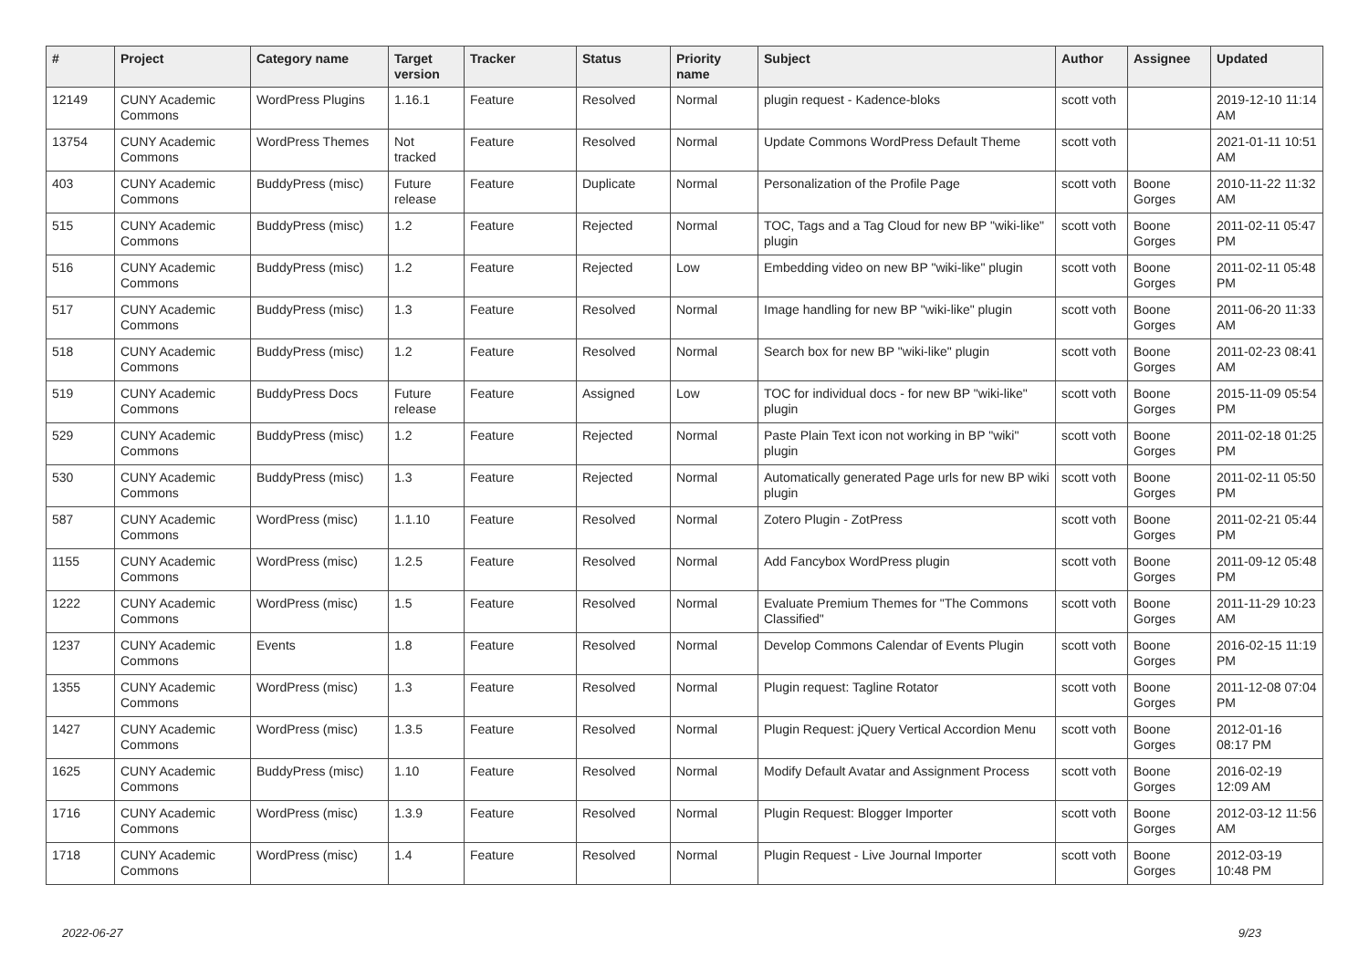| # | Project | Category name | Target version | Tracker | Status | Priority name | Subject | Author | Assignee | Updated |
| --- | --- | --- | --- | --- | --- | --- | --- | --- | --- | --- |
| 12149 | CUNY Academic Commons | WordPress Plugins | 1.16.1 | Feature | Resolved | Normal | plugin request - Kadence-bloks | scott voth | | 2019-12-10 11:14 AM |
| 13754 | CUNY Academic Commons | WordPress Themes | Not tracked | Feature | Resolved | Normal | Update Commons WordPress Default Theme | scott voth | | 2021-01-11 10:51 AM |
| 403 | CUNY Academic Commons | BuddyPress (misc) | Future release | Feature | Duplicate | Normal | Personalization of the Profile Page | scott voth | Boone Gorges | 2010-11-22 11:32 AM |
| 515 | CUNY Academic Commons | BuddyPress (misc) | 1.2 | Feature | Rejected | Normal | TOC, Tags and a Tag Cloud for new BP "wiki-like" plugin | scott voth | Boone Gorges | 2011-02-11 05:47 PM |
| 516 | CUNY Academic Commons | BuddyPress (misc) | 1.2 | Feature | Rejected | Low | Embedding video on new BP "wiki-like" plugin | scott voth | Boone Gorges | 2011-02-11 05:48 PM |
| 517 | CUNY Academic Commons | BuddyPress (misc) | 1.3 | Feature | Resolved | Normal | Image handling for new BP "wiki-like" plugin | scott voth | Boone Gorges | 2011-06-20 11:33 AM |
| 518 | CUNY Academic Commons | BuddyPress (misc) | 1.2 | Feature | Resolved | Normal | Search box for new BP "wiki-like" plugin | scott voth | Boone Gorges | 2011-02-23 08:41 AM |
| 519 | CUNY Academic Commons | BuddyPress Docs | Future release | Feature | Assigned | Low | TOC for individual docs - for new BP "wiki-like" plugin | scott voth | Boone Gorges | 2015-11-09 05:54 PM |
| 529 | CUNY Academic Commons | BuddyPress (misc) | 1.2 | Feature | Rejected | Normal | Paste Plain Text icon not working in BP "wiki" plugin | scott voth | Boone Gorges | 2011-02-18 01:25 PM |
| 530 | CUNY Academic Commons | BuddyPress (misc) | 1.3 | Feature | Rejected | Normal | Automatically generated Page urls for new BP wiki plugin | scott voth | Boone Gorges | 2011-02-11 05:50 PM |
| 587 | CUNY Academic Commons | WordPress (misc) | 1.1.10 | Feature | Resolved | Normal | Zotero Plugin - ZotPress | scott voth | Boone Gorges | 2011-02-21 05:44 PM |
| 1155 | CUNY Academic Commons | WordPress (misc) | 1.2.5 | Feature | Resolved | Normal | Add Fancybox WordPress plugin | scott voth | Boone Gorges | 2011-09-12 05:48 PM |
| 1222 | CUNY Academic Commons | WordPress (misc) | 1.5 | Feature | Resolved | Normal | Evaluate Premium Themes for "The Commons Classified" | scott voth | Boone Gorges | 2011-11-29 10:23 AM |
| 1237 | CUNY Academic Commons | Events | 1.8 | Feature | Resolved | Normal | Develop Commons Calendar of Events Plugin | scott voth | Boone Gorges | 2016-02-15 11:19 PM |
| 1355 | CUNY Academic Commons | WordPress (misc) | 1.3 | Feature | Resolved | Normal | Plugin request: Tagline Rotator | scott voth | Boone Gorges | 2011-12-08 07:04 PM |
| 1427 | CUNY Academic Commons | WordPress (misc) | 1.3.5 | Feature | Resolved | Normal | Plugin Request: jQuery Vertical Accordion Menu | scott voth | Boone Gorges | 2012-01-16 08:17 PM |
| 1625 | CUNY Academic Commons | BuddyPress (misc) | 1.10 | Feature | Resolved | Normal | Modify Default Avatar and Assignment Process | scott voth | Boone Gorges | 2016-02-19 12:09 AM |
| 1716 | CUNY Academic Commons | WordPress (misc) | 1.3.9 | Feature | Resolved | Normal | Plugin Request: Blogger Importer | scott voth | Boone Gorges | 2012-03-12 11:56 AM |
| 1718 | CUNY Academic Commons | WordPress (misc) | 1.4 | Feature | Resolved | Normal | Plugin Request - Live Journal Importer | scott voth | Boone Gorges | 2012-03-19 10:48 PM |
2022-06-27 9/23